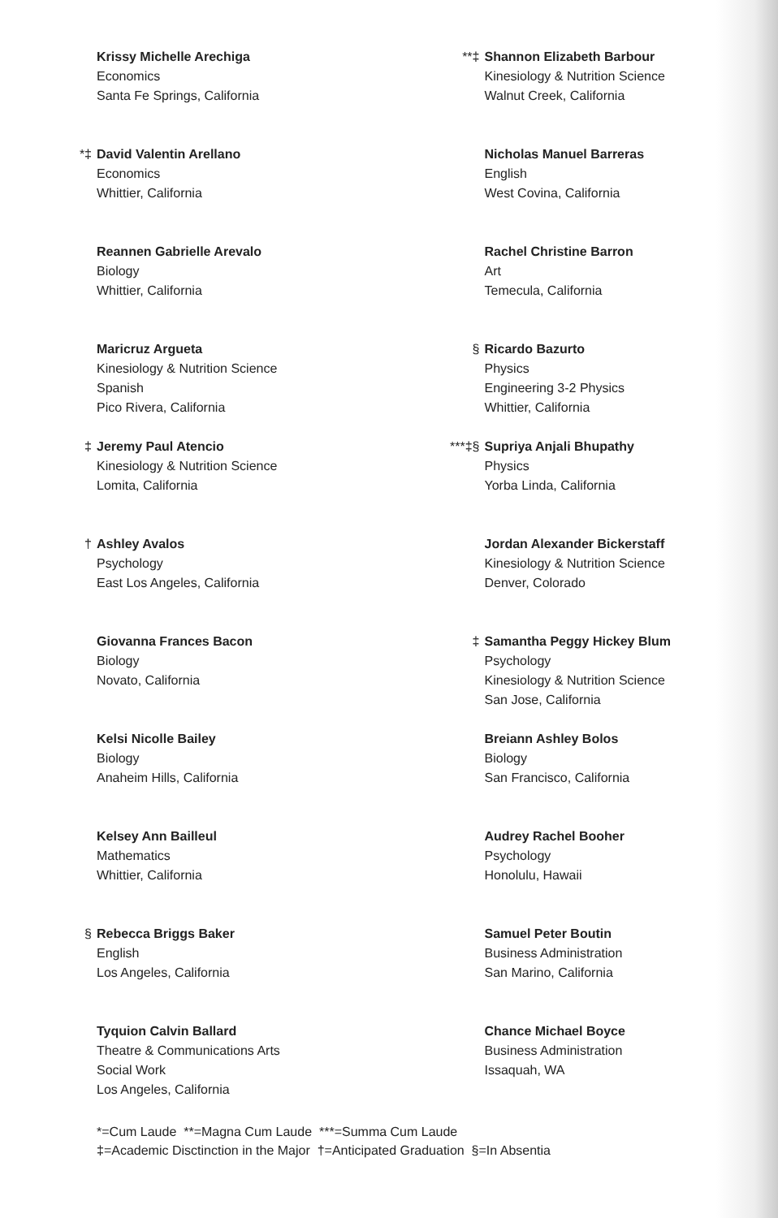Krissy Michelle Arechiga
Economics
Santa Fe Springs, California
*‡ David Valentin Arellano
Economics
Whittier, California
Reannen Gabrielle Arevalo
Biology
Whittier, California
Maricruz Argueta
Kinesiology & Nutrition Science
Spanish
Pico Rivera, California
‡ Jeremy Paul Atencio
Kinesiology & Nutrition Science
Lomita, California
† Ashley Avalos
Psychology
East Los Angeles, California
Giovanna Frances Bacon
Biology
Novato, California
Kelsi Nicolle Bailey
Biology
Anaheim Hills, California
Kelsey Ann Bailleul
Mathematics
Whittier, California
§ Rebecca Briggs Baker
English
Los Angeles, California
Tyquion Calvin Ballard
Theatre & Communications Arts
Social Work
Los Angeles, California
**‡ Shannon Elizabeth Barbour
Kinesiology & Nutrition Science
Walnut Creek, California
Nicholas Manuel Barreras
English
West Covina, California
Rachel Christine Barron
Art
Temecula, California
§ Ricardo Bazurto
Physics
Engineering 3-2 Physics
Whittier, California
***‡§ Supriya Anjali Bhupathy
Physics
Yorba Linda, California
Jordan Alexander Bickerstaff
Kinesiology & Nutrition Science
Denver, Colorado
‡ Samantha Peggy Hickey Blum
Psychology
Kinesiology & Nutrition Science
San Jose, California
Breiann Ashley Bolos
Biology
San Francisco, California
Audrey Rachel Booher
Psychology
Honolulu, Hawaii
Samuel Peter Boutin
Business Administration
San Marino, California
Chance Michael Boyce
Business Administration
Issaquah, WA
*=Cum Laude **=Magna Cum Laude ***=Summa Cum Laude
‡=Academic Disctinction in the Major †=Anticipated Graduation §=In Absentia